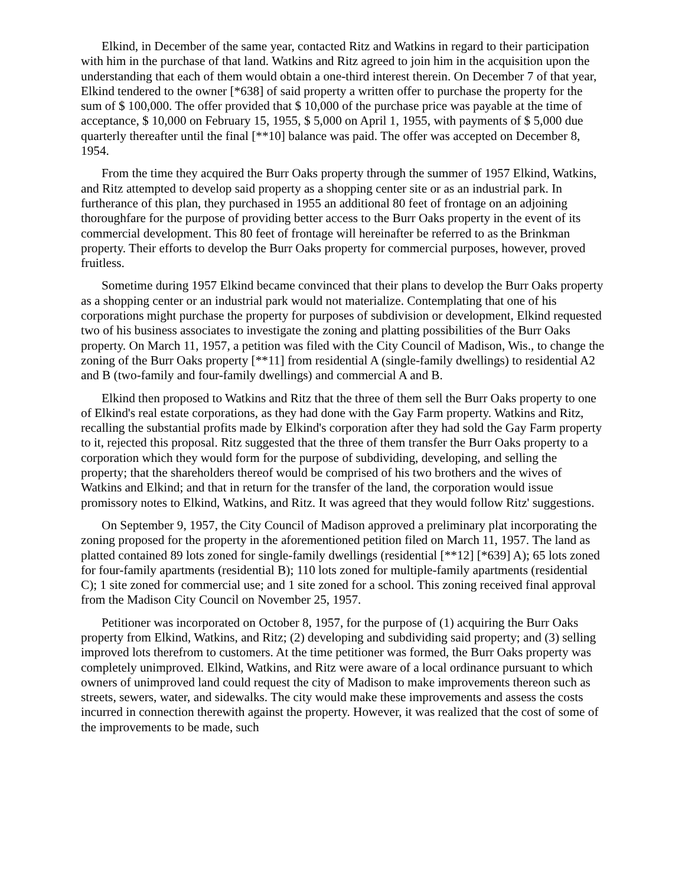Elkind, in December of the same year, contacted Ritz and Watkins in regard to their participation with him in the purchase of that land. Watkins and Ritz agreed to join him in the acquisition upon the understanding that each of them would obtain a one-third interest therein. On December 7 of that year, Elkind tendered to the owner [*638] of said property a written offer to purchase the property for the sum of $ 100,000. The offer provided that $ 10,000 of the purchase price was payable at the time of acceptance, $ 10,000 on February 15, 1955, $ 5,000 on April 1, 1955, with payments of $ 5,000 due quarterly thereafter until the final [**10] balance was paid. The offer was accepted on December 8, 1954.
From the time they acquired the Burr Oaks property through the summer of 1957 Elkind, Watkins, and Ritz attempted to develop said property as a shopping center site or as an industrial park. In furtherance of this plan, they purchased in 1955 an additional 80 feet of frontage on an adjoining thoroughfare for the purpose of providing better access to the Burr Oaks property in the event of its commercial development. This 80 feet of frontage will hereinafter be referred to as the Brinkman property. Their efforts to develop the Burr Oaks property for commercial purposes, however, proved fruitless.
Sometime during 1957 Elkind became convinced that their plans to develop the Burr Oaks property as a shopping center or an industrial park would not materialize. Contemplating that one of his corporations might purchase the property for purposes of subdivision or development, Elkind requested two of his business associates to investigate the zoning and platting possibilities of the Burr Oaks property. On March 11, 1957, a petition was filed with the City Council of Madison, Wis., to change the zoning of the Burr Oaks property [**11] from residential A (single-family dwellings) to residential A2 and B (two-family and four-family dwellings) and commercial A and B.
Elkind then proposed to Watkins and Ritz that the three of them sell the Burr Oaks property to one of Elkind's real estate corporations, as they had done with the Gay Farm property. Watkins and Ritz, recalling the substantial profits made by Elkind's corporation after they had sold the Gay Farm property to it, rejected this proposal. Ritz suggested that the three of them transfer the Burr Oaks property to a corporation which they would form for the purpose of subdividing, developing, and selling the property; that the shareholders thereof would be comprised of his two brothers and the wives of Watkins and Elkind; and that in return for the transfer of the land, the corporation would issue promissory notes to Elkind, Watkins, and Ritz. It was agreed that they would follow Ritz' suggestions.
On September 9, 1957, the City Council of Madison approved a preliminary plat incorporating the zoning proposed for the property in the aforementioned petition filed on March 11, 1957. The land as platted contained 89 lots zoned for single-family dwellings (residential [**12] [*639] A); 65 lots zoned for four-family apartments (residential B); 110 lots zoned for multiple-family apartments (residential C); 1 site zoned for commercial use; and 1 site zoned for a school. This zoning received final approval from the Madison City Council on November 25, 1957.
Petitioner was incorporated on October 8, 1957, for the purpose of (1) acquiring the Burr Oaks property from Elkind, Watkins, and Ritz; (2) developing and subdividing said property; and (3) selling improved lots therefrom to customers. At the time petitioner was formed, the Burr Oaks property was completely unimproved. Elkind, Watkins, and Ritz were aware of a local ordinance pursuant to which owners of unimproved land could request the city of Madison to make improvements thereon such as streets, sewers, water, and sidewalks. The city would make these improvements and assess the costs incurred in connection therewith against the property. However, it was realized that the cost of some of the improvements to be made, such